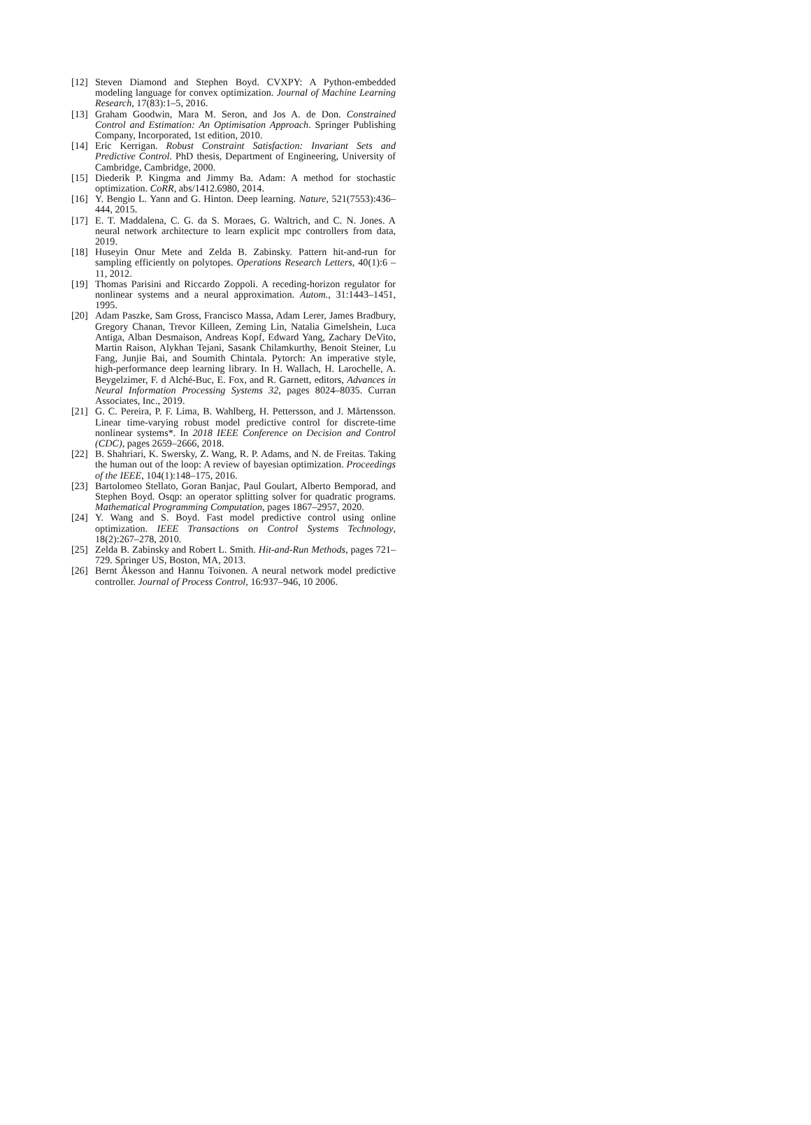[12] Steven Diamond and Stephen Boyd. CVXPY: A Python-embedded modeling language for convex optimization. Journal of Machine Learning Research, 17(83):1–5, 2016.
[13] Graham Goodwin, Mara M. Seron, and Jos A. de Don. Constrained Control and Estimation: An Optimisation Approach. Springer Publishing Company, Incorporated, 1st edition, 2010.
[14] Eric Kerrigan. Robust Constraint Satisfaction: Invariant Sets and Predictive Control. PhD thesis, Department of Engineering, University of Cambridge, Cambridge, 2000.
[15] Diederik P. Kingma and Jimmy Ba. Adam: A method for stochastic optimization. CoRR, abs/1412.6980, 2014.
[16] Y. Bengio L. Yann and G. Hinton. Deep learning. Nature, 521(7553):436–444, 2015.
[17] E. T. Maddalena, C. G. da S. Moraes, G. Waltrich, and C. N. Jones. A neural network architecture to learn explicit mpc controllers from data, 2019.
[18] Huseyin Onur Mete and Zelda B. Zabinsky. Pattern hit-and-run for sampling efficiently on polytopes. Operations Research Letters, 40(1):6 – 11, 2012.
[19] Thomas Parisini and Riccardo Zoppoli. A receding-horizon regulator for nonlinear systems and a neural approximation. Autom., 31:1443–1451, 1995.
[20] Adam Paszke, Sam Gross, Francisco Massa, Adam Lerer, James Bradbury, Gregory Chanan, Trevor Killeen, Zeming Lin, Natalia Gimelshein, Luca Antiga, Alban Desmaison, Andreas Kopf, Edward Yang, Zachary DeVito, Martin Raison, Alykhan Tejani, Sasank Chilamkurthy, Benoit Steiner, Lu Fang, Junjie Bai, and Soumith Chintala. Pytorch: An imperative style, high-performance deep learning library. In H. Wallach, H. Larochelle, A. Beygelzimer, F. d Alché-Buc, E. Fox, and R. Garnett, editors, Advances in Neural Information Processing Systems 32, pages 8024–8035. Curran Associates, Inc., 2019.
[21] G. C. Pereira, P. F. Lima, B. Wahlberg, H. Pettersson, and J. Mårtensson. Linear time-varying robust model predictive control for discrete-time nonlinear systems*. In 2018 IEEE Conference on Decision and Control (CDC), pages 2659–2666, 2018.
[22] B. Shahriari, K. Swersky, Z. Wang, R. P. Adams, and N. de Freitas. Taking the human out of the loop: A review of bayesian optimization. Proceedings of the IEEE, 104(1):148–175, 2016.
[23] Bartolomeo Stellato, Goran Banjac, Paul Goulart, Alberto Bemporad, and Stephen Boyd. Osqp: an operator splitting solver for quadratic programs. Mathematical Programming Computation, pages 1867–2957, 2020.
[24] Y. Wang and S. Boyd. Fast model predictive control using online optimization. IEEE Transactions on Control Systems Technology, 18(2):267–278, 2010.
[25] Zelda B. Zabinsky and Robert L. Smith. Hit-and-Run Methods, pages 721–729. Springer US, Boston, MA, 2013.
[26] Bernt Åkesson and Hannu Toivonen. A neural network model predictive controller. Journal of Process Control, 16:937–946, 10 2006.